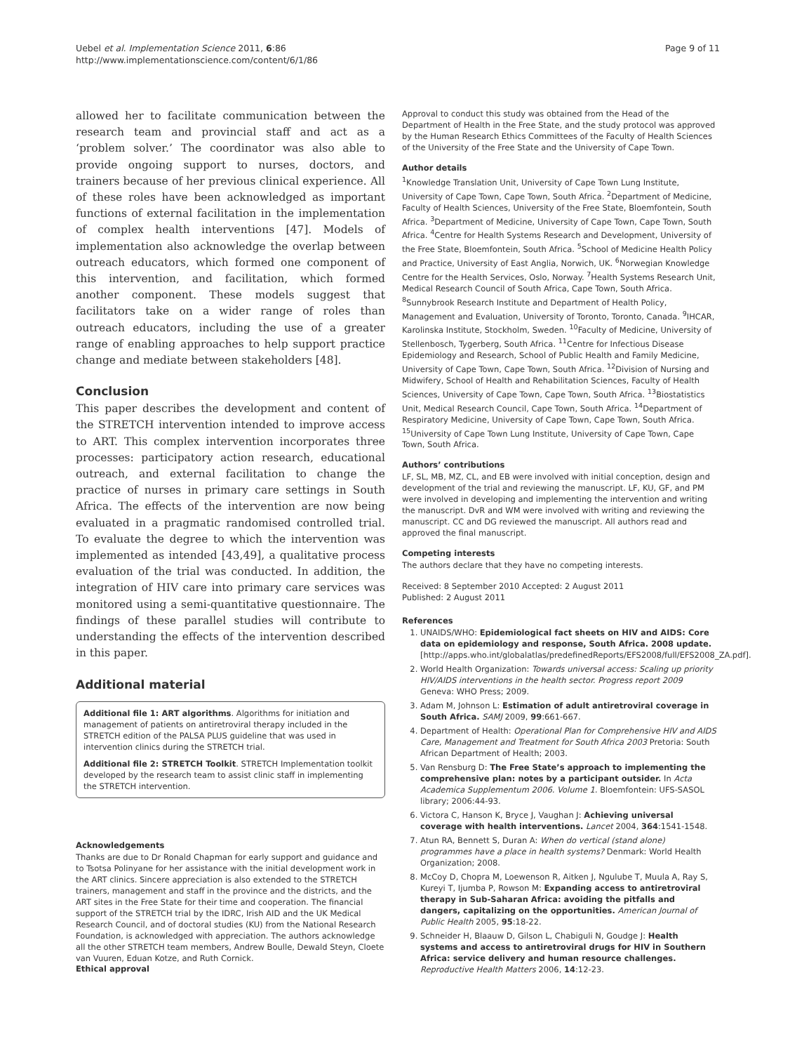Uebel et al. Implementation Science 2011, 6:86
http://www.implementationscience.com/content/6/1/86
Page 9 of 11
allowed her to facilitate communication between the research team and provincial staff and act as a ‘problem solver.’ The coordinator was also able to provide ongoing support to nurses, doctors, and trainers because of her previous clinical experience. All of these roles have been acknowledged as important functions of external facilitation in the implementation of complex health interventions [47]. Models of implementation also acknowledge the overlap between outreach educators, which formed one component of this intervention, and facilitation, which formed another component. These models suggest that facilitators take on a wider range of roles than outreach educators, including the use of a greater range of enabling approaches to help support practice change and mediate between stakeholders [48].
Conclusion
This paper describes the development and content of the STRETCH intervention intended to improve access to ART. This complex intervention incorporates three processes: participatory action research, educational outreach, and external facilitation to change the practice of nurses in primary care settings in South Africa. The effects of the intervention are now being evaluated in a pragmatic randomised controlled trial. To evaluate the degree to which the intervention was implemented as intended [43,49], a qualitative process evaluation of the trial was conducted. In addition, the integration of HIV care into primary care services was monitored using a semi-quantitative questionnaire. The findings of these parallel studies will contribute to understanding the effects of the intervention described in this paper.
Additional material
Additional file 1: ART algorithms. Algorithms for initiation and management of patients on antiretroviral therapy included in the STRETCH edition of the PALSA PLUS guideline that was used in intervention clinics during the STRETCH trial.
Additional file 2: STRETCH Toolkit. STRETCH Implementation toolkit developed by the research team to assist clinic staff in implementing the STRETCH intervention.
Acknowledgements
Thanks are due to Dr Ronald Chapman for early support and guidance and to Tsotsa Polinyane for her assistance with the initial development work in the ART clinics. Sincere appreciation is also extended to the STRETCH trainers, management and staff in the province and the districts, and the ART sites in the Free State for their time and cooperation. The financial support of the STRETCH trial by the IDRC, Irish AID and the UK Medical Research Council, and of doctoral studies (KU) from the National Research Foundation, is acknowledged with appreciation. The authors acknowledge all the other STRETCH team members, Andrew Boulle, Dewald Steyn, Cloete van Vuuren, Eduan Kotze, and Ruth Cornick.
Ethical approval
Approval to conduct this study was obtained from the Head of the Department of Health in the Free State, and the study protocol was approved by the Human Research Ethics Committees of the Faculty of Health Sciences of the University of the Free State and the University of Cape Town.
Author details
<sup>1</sup> Knowledge Translation Unit, University of Cape Town Lung Institute, University of Cape Town, Cape Town, South Africa. <sup>2</sup>Department of Medicine, Faculty of Health Sciences, University of the Free State, Bloemfontein, South Africa. <sup>3</sup>Department of Medicine, University of Cape Town, Cape Town, South Africa. <sup>4</sup>Centre for Health Systems Research and Development, University of the Free State, Bloemfontein, South Africa. <sup>5</sup>School of Medicine Health Policy and Practice, University of East Anglia, Norwich, UK. <sup>6</sup>Norwegian Knowledge Centre for the Health Services, Oslo, Norway. <sup>7</sup>Health Systems Research Unit, Medical Research Council of South Africa, Cape Town, South Africa. <sup>8</sup>Sunnybrook Research Institute and Department of Health Policy, Management and Evaluation, University of Toronto, Toronto, Canada. <sup>9</sup>IHCAR, Karolinska Institute, Stockholm, Sweden. <sup>10</sup>Faculty of Medicine, University of Stellenbosch, Tygerberg, South Africa. <sup>11</sup>Centre for Infectious Disease Epidemiology and Research, School of Public Health and Family Medicine, University of Cape Town, Cape Town, South Africa. <sup>12</sup>Division of Nursing and Midwifery, School of Health and Rehabilitation Sciences, Faculty of Health Sciences, University of Cape Town, Cape Town, South Africa. <sup>13</sup>Biostatistics Unit, Medical Research Council, Cape Town, South Africa. <sup>14</sup>Department of Respiratory Medicine, University of Cape Town, Cape Town, South Africa. <sup>15</sup>University of Cape Town Lung Institute, University of Cape Town, Cape Town, South Africa.
Authors’ contributions
LF, SL, MB, MZ, CL, and EB were involved with initial conception, design and development of the trial and reviewing the manuscript. LF, KU, GF, and PM were involved in developing and implementing the intervention and writing the manuscript. DvR and WM were involved with writing and reviewing the manuscript. CC and DG reviewed the manuscript. All authors read and approved the final manuscript.
Competing interests
The authors declare that they have no competing interests.
Received: 8 September 2010 Accepted: 2 August 2011
Published: 2 August 2011
References
1. UNAIDS/WHO: Epidemiological fact sheets on HIV and AIDS: Core data on epidemiology and response, South Africa. 2008 update.[http://apps.who.int/globalatlas/predefinedReports/EFS2008/full/EFS2008_ZA.pdf].
2. World Health Organization: Towards universal access: Scaling up priority HIV/AIDS interventions in the health sector. Progress report 2009 Geneva: WHO Press; 2009.
3. Adam M, Johnson L: Estimation of adult antiretroviral coverage in South Africa. SAMJ 2009, 99:661-667.
4. Department of Health: Operational Plan for Comprehensive HIV and AIDS Care, Management and Treatment for South Africa 2003 Pretoria: South African Department of Health; 2003.
5. Van Rensburg D: The Free State’s approach to implementing the comprehensive plan: notes by a participant outsider. In Acta Academica Supplementum 2006. Volume 1. Bloemfontein: UFS-SASOL library; 2006:44-93.
6. Victora C, Hanson K, Bryce J, Vaughan J: Achieving universal coverage with health interventions. Lancet 2004, 364:1541-1548.
7. Atun RA, Bennett S, Duran A: When do vertical (stand alone) programmes have a place in health systems? Denmark: World Health Organization; 2008.
8. McCoy D, Chopra M, Loewenson R, Aitken J, Ngulube T, Muula A, Ray S, Kureyi T, Ijumba P, Rowson M: Expanding access to antiretroviral therapy in Sub-Saharan Africa: avoiding the pitfalls and dangers, capitalizing on the opportunities. American Journal of Public Health 2005, 95:18-22.
9. Schneider H, Blaauw D, Gilson L, Chabiguli N, Goudge J: Health systems and access to antiretroviral drugs for HIV in Southern Africa: service delivery and human resource challenges. Reproductive Health Matters 2006, 14:12-23.